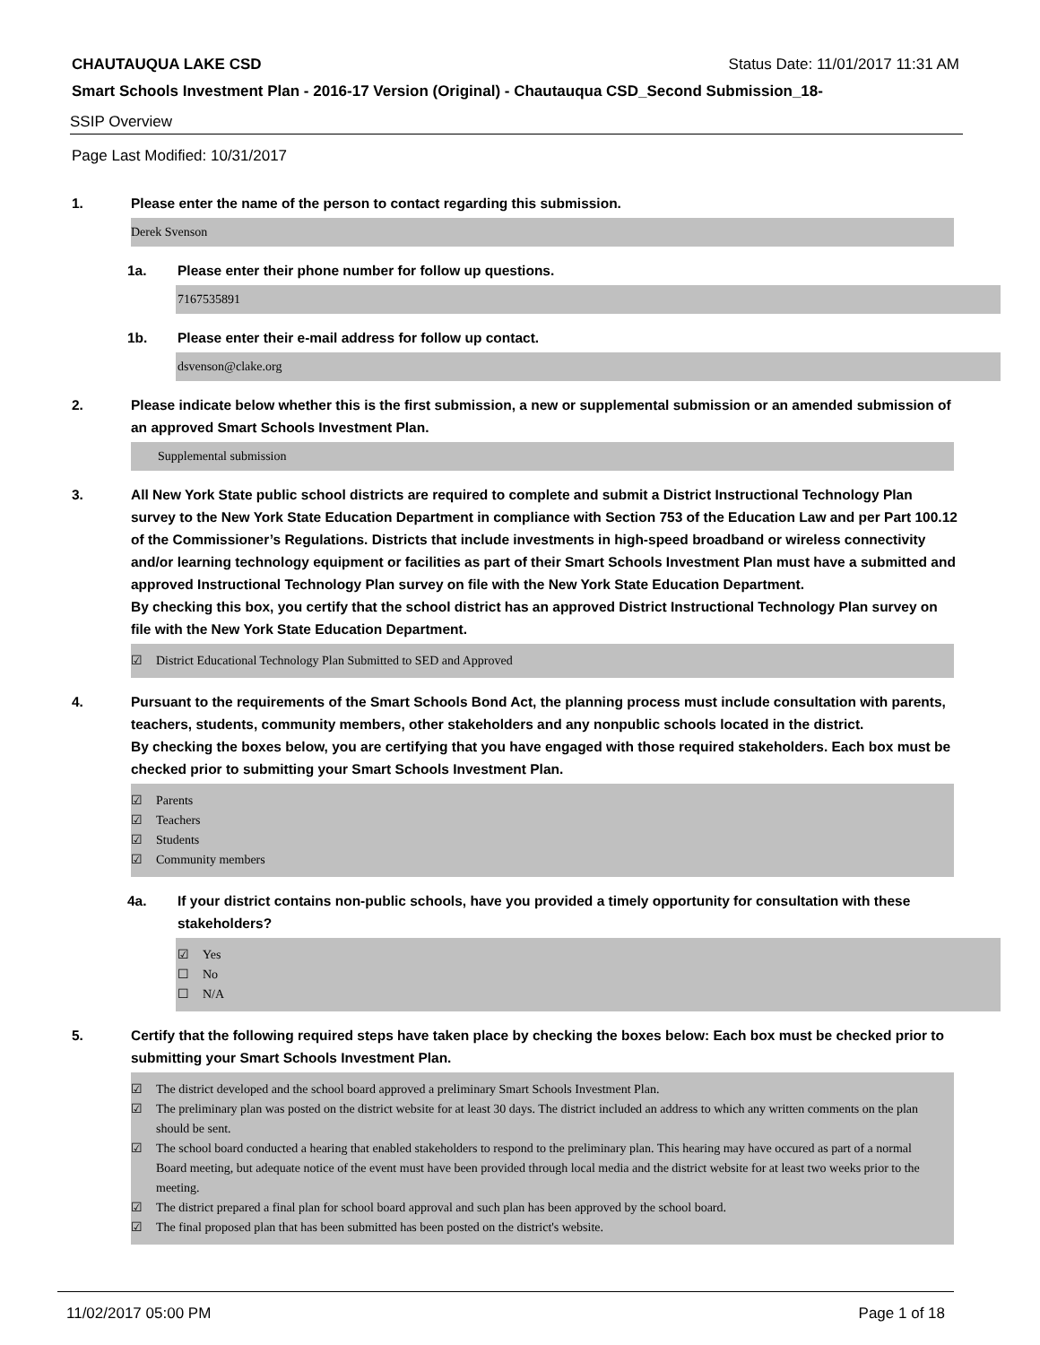CHAUTAUQUA LAKE CSD Status Date: 11/01/2017 11:31 AM
Smart Schools Investment Plan - 2016-17 Version (Original) - Chautauqua CSD_Second Submission_18-
SSIP Overview
Page Last Modified: 10/31/2017
1. Please enter the name of the person to contact regarding this submission.
Derek Svenson
1a. Please enter their phone number for follow up questions.
7167535891
1b. Please enter their e-mail address for follow up contact.
dsvenson@clake.org
2. Please indicate below whether this is the first submission, a new or supplemental submission or an amended submission of an approved Smart Schools Investment Plan.
Supplemental submission
3. All New York State public school districts are required to complete and submit a District Instructional Technology Plan survey to the New York State Education Department in compliance with Section 753 of the Education Law and per Part 100.12 of the Commissioner’s Regulations. Districts that include investments in high-speed broadband or wireless connectivity and/or learning technology equipment or facilities as part of their Smart Schools Investment Plan must have a submitted and approved Instructional Technology Plan survey on file with the New York State Education Department.
By checking this box, you certify that the school district has an approved District Instructional Technology Plan survey on file with the New York State Education Department.
☑ District Educational Technology Plan Submitted to SED and Approved
4. Pursuant to the requirements of the Smart Schools Bond Act, the planning process must include consultation with parents, teachers, students, community members, other stakeholders and any nonpublic schools located in the district.
By checking the boxes below, you are certifying that you have engaged with those required stakeholders. Each box must be checked prior to submitting your Smart Schools Investment Plan.
☑ Parents
☑ Teachers
☑ Students
☑ Community members
4a. If your district contains non-public schools, have you provided a timely opportunity for consultation with these stakeholders?
☑ Yes
☐ No
☐ N/A
5. Certify that the following required steps have taken place by checking the boxes below: Each box must be checked prior to submitting your Smart Schools Investment Plan.
☑ The district developed and the school board approved a preliminary Smart Schools Investment Plan.
☑ The preliminary plan was posted on the district website for at least 30 days. The district included an address to which any written comments on the plan should be sent.
☑ The school board conducted a hearing that enabled stakeholders to respond to the preliminary plan. This hearing may have occured as part of a normal Board meeting, but adequate notice of the event must have been provided through local media and the district website for at least two weeks prior to the meeting.
☑ The district prepared a final plan for school board approval and such plan has been approved by the school board.
☑ The final proposed plan that has been submitted has been posted on the district's website.
11/02/2017 05:00 PM Page 1 of 18